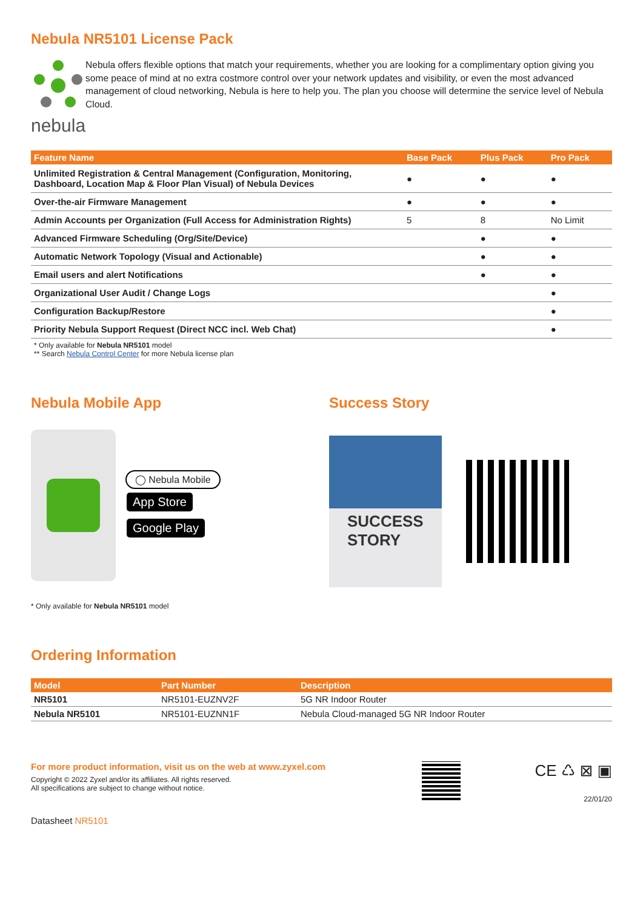Nebula NR5101 License Pack
nebula
Nebula offers flexible options that match your requirements, whether you are looking for a complimentary option giving you some peace of mind at no extra costmore control over your network updates and visibility, or even the most advanced management of cloud networking, Nebula is here to help you. The plan you choose will determine the service level of Nebula Cloud.
| Feature Name | Base Pack | Plus Pack | Pro Pack |
| --- | --- | --- | --- |
| Unlimited Registration & Central Management (Configuration, Monitoring, Dashboard, Location Map & Floor Plan Visual) of Nebula Devices | ● | ● | ● |
| Over-the-air Firmware Management | ● | ● | ● |
| Admin Accounts per Organization (Full Access for Administration Rights) | 5 | 8 | No Limit |
| Advanced Firmware Scheduling (Org/Site/Device) | | ● | ● |
| Automatic Network Topology (Visual and Actionable) | | ● | ● |
| Email users and alert Notifications | | ● | ● |
| Organizational User Audit / Change Logs | | | ● |
| Configuration Backup/Restore | | | ● |
| Priority Nebula Support Request (Direct NCC incl. Web Chat) | | | ● |
* Only available for Nebula NR5101 model
** Search Nebula Control Center for more Nebula license plan
Nebula Mobile App
◯ Nebula Mobile
App Store
Google Play
* Only available for Nebula NR5101 model
Success Story
SUCCESS STORY
Ordering Information
| Model | Part Number | Description |
| --- | --- | --- |
| NR5101 | NR5101-EUZNV2F | 5G NR Indoor Router |
| Nebula NR5101 | NR5101-EUZNN1F | Nebula Cloud-managed 5G NR Indoor Router |
For more product information, visit us on the web at www.zyxel.com
Copyright © 2022 Zyxel and/or its affiliates. All rights reserved.
All specifications are subject to change without notice.
CE ♺ ⊠ ▣
22/01/20
Datasheet NR5101